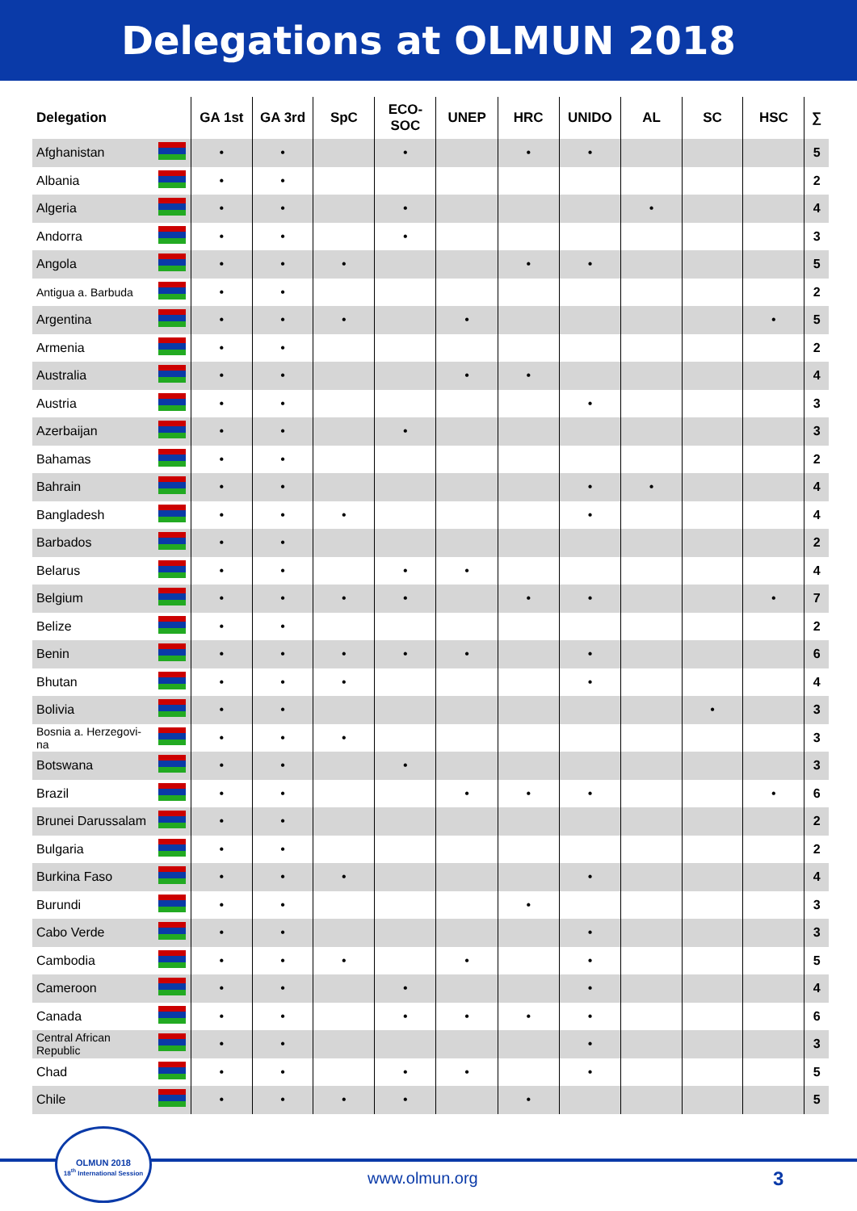Delegations at OLMUN 2018
| Delegation | | GA 1st | GA 3rd | SpC | ECO- SOC | UNEP | HRC | UNIDO | AL | SC | HSC | ∑ |
| --- | --- | --- | --- | --- | --- | --- | --- | --- | --- | --- | --- | --- |
| Afghanistan | | • | • | | • | | • | • | | | | 5 |
| Albania | | • | • | | | | | | | | | 2 |
| Algeria | | • | • | | • | | | | • | | | 4 |
| Andorra | | • | • | | • | | | | | | | 3 |
| Angola | | • | • | • | | | • | • | | | | 5 |
| Antigua a. Barbuda | | • | • | | | | | | | | | 2 |
| Argentina | | • | • | • | | • | | | | | • | 5 |
| Armenia | | • | • | | | | | | | | | 2 |
| Australia | | • | • | | | • | • | | | | | 4 |
| Austria | | • | • | | | | | • | | | | 3 |
| Azerbaijan | | • | • | | • | | | | | | | 3 |
| Bahamas | | • | • | | | | | | | | | 2 |
| Bahrain | | • | • | | | | | • | • | | | 4 |
| Bangladesh | | • | • | • | | | | • | | | | 4 |
| Barbados | | • | • | | | | | | | | | 2 |
| Belarus | | • | • | | • | • | | | | | | 4 |
| Belgium | | • | • | • | • | | • | • | | | • | 7 |
| Belize | | • | • | | | | | | | | | 2 |
| Benin | | • | • | • | • | • | | • | | | | 6 |
| Bhutan | | • | • | • | | | | • | | | | 4 |
| Bolivia | | • | • | | | | | | | • | | 3 |
| Bosnia a. Herzegovi- na | | • | • | • | | | | | | | | 3 |
| Botswana | | • | • | | • | | | | | | | 3 |
| Brazil | | • | • | | | • | • | • | | | • | 6 |
| Brunei Darussalam | | • | • | | | | | | | | | 2 |
| Bulgaria | | • | • | | | | | | | | | 2 |
| Burkina Faso | | • | • | • | | | | • | | | | 4 |
| Burundi | | • | • | | | | • | | | | | 3 |
| Cabo Verde | | • | • | | | | | • | | | | 3 |
| Cambodia | | • | • | • | | • | | • | | | | 5 |
| Cameroon | | • | • | | • | | | • | | | | 4 |
| Canada | | • | • | | • | • | • | • | | | | 6 |
| Central African Republic | | • | • | | | | | • | | | | 3 |
| Chad | | • | • | | • | • | | • | | | | 5 |
| Chile | | • | • | • | • | | • | | | | | 5 |
OLMUN 2018
18<sup>th</sup> International Session
www.olmun.org 3